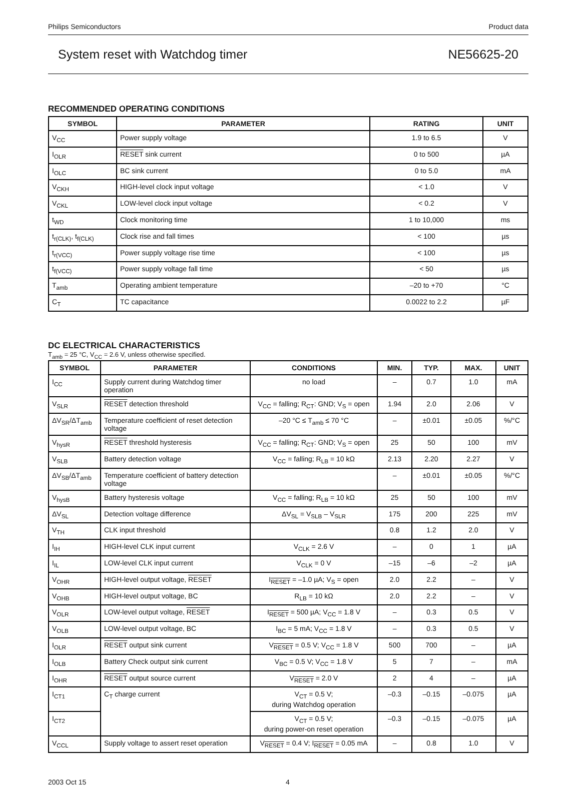Philips Semiconductors Product data
System reset with Watchdog timer NE56625-20
RECOMMENDED OPERATING CONDITIONS
| SYMBOL | PARAMETER | RATING | UNIT |
| --- | --- | --- | --- |
| V<sub>CC</sub> | Power supply voltage | 1.9 to 6.5 | V |
| I<sub>OLR</sub> | RESET sink current | 0 to 500 | µA |
| I<sub>OLC</sub> | BC sink current | 0 to 5.0 | mA |
| V<sub>CKH</sub> | HIGH-level clock input voltage | < 1.0 | V |
| V<sub>CKL</sub> | LOW-level clock input voltage | < 0.2 | V |
| t<sub>WD</sub> | Clock monitoring time | 1 to 10,000 | ms |
| t<sub>r(CLK)</sub>, t<sub>f(CLK)</sub> | Clock rise and fall times | < 100 | µs |
| t<sub>r(VCC)</sub> | Power supply voltage rise time | < 100 | µs |
| t<sub>f(VCC)</sub> | Power supply voltage fall time | < 50 | µs |
| T<sub>amb</sub> | Operating ambient temperature | –20 to +70 | °C |
| C<sub>T</sub> | TC capacitance | 0.0022 to 2.2 | µF |
DC ELECTRICAL CHARACTERISTICS
T<sub>amb</sub> = 25 °C, V<sub>CC</sub> = 2.6 V, unless otherwise specified.
| SYMBOL | PARAMETER | CONDITIONS | MIN. | TYP. | MAX. | UNIT |
| --- | --- | --- | --- | --- | --- | --- |
| I<sub>CC</sub> | Supply current during Watchdog timer operation | no load | – | 0.7 | 1.0 | mA |
| V<sub>SLR</sub> | RESET detection threshold | V<sub>CC</sub> = falling; R<sub>CT</sub>: GND; V<sub>S</sub> = open | 1.94 | 2.0 | 2.06 | V |
| ΔV<sub>SR</sub>/ΔT<sub>amb</sub> | Temperature coefficient of reset detection voltage | –20 °C ≤ T<sub>amb</sub> ≤ 70 °C | – | ±0.01 | ±0.05 | %/°C |
| V<sub>hysR</sub> | RESET threshold hysteresis | V<sub>CC</sub> = falling; R<sub>CT</sub>: GND; V<sub>S</sub> = open | 25 | 50 | 100 | mV |
| V<sub>SLB</sub> | Battery detection voltage | V<sub>CC</sub> = falling; R<sub>LB</sub> = 10 kΩ | 2.13 | 2.20 | 2.27 | V |
| ΔV<sub>SB</sub>/ΔT<sub>amb</sub> | Temperature coefficient of battery detection voltage | | – | ±0.01 | ±0.05 | %/°C |
| V<sub>hysB</sub> | Battery hysteresis voltage | V<sub>CC</sub> = falling; R<sub>LB</sub> = 10 kΩ | 25 | 50 | 100 | mV |
| ΔV<sub>SL</sub> | Detection voltage difference | ΔV<sub>SL</sub> = V<sub>SLB</sub> – V<sub>SLR</sub> | 175 | 200 | 225 | mV |
| V<sub>TH</sub> | CLK input threshold | | 0.8 | 1.2 | 2.0 | V |
| I<sub>IH</sub> | HIGH-level CLK input current | V<sub>CLK</sub> = 2.6 V | – | 0 | 1 | µA |
| I<sub>IL</sub> | LOW-level CLK input current | V<sub>CLK</sub> = 0 V | –15 | –6 | –2 | µA |
| V<sub>OHR</sub> | HIGH-level output voltage, RESET | I<sub>RESET</sub> = –1.0 µA; V<sub>S</sub> = open | 2.0 | 2.2 | – | V |
| V<sub>OHB</sub> | HIGH-level output voltage, BC | R<sub>LB</sub> = 10 kΩ | 2.0 | 2.2 | – | V |
| V<sub>OLR</sub> | LOW-level output voltage, RESET | I<sub>RESET</sub> = 500 µA; V<sub>CC</sub> = 1.8 V | – | 0.3 | 0.5 | V |
| V<sub>OLB</sub> | LOW-level output voltage, BC | I<sub>BC</sub> = 5 mA; V<sub>CC</sub> = 1.8 V | – | 0.3 | 0.5 | V |
| I<sub>OLR</sub> | RESET output sink current | V<sub>RESET</sub> = 0.5 V; V<sub>CC</sub> = 1.8 V | 500 | 700 | – | µA |
| I<sub>OLB</sub> | Battery Check output sink current | V<sub>BC</sub> = 0.5 V; V<sub>CC</sub> = 1.8 V | 5 | 7 | – | mA |
| I<sub>OHR</sub> | RESET output source current | V<sub>RESET</sub> = 2.0 V | 2 | 4 | – | µA |
| I<sub>CT1</sub> | C<sub>T</sub> charge current | V<sub>CT</sub> = 0.5 V; during Watchdog operation | –0.3 | –0.15 | –0.075 | µA |
| I<sub>CT2</sub> | | V<sub>CT</sub> = 0.5 V; during power-on reset operation | –0.3 | –0.15 | –0.075 | µA |
| V<sub>CCL</sub> | Supply voltage to assert reset operation | V<sub>RESET</sub> = 0.4 V; I<sub>RESET</sub> = 0.05 mA | – | 0.8 | 1.0 | V |
2003 Oct 15 4